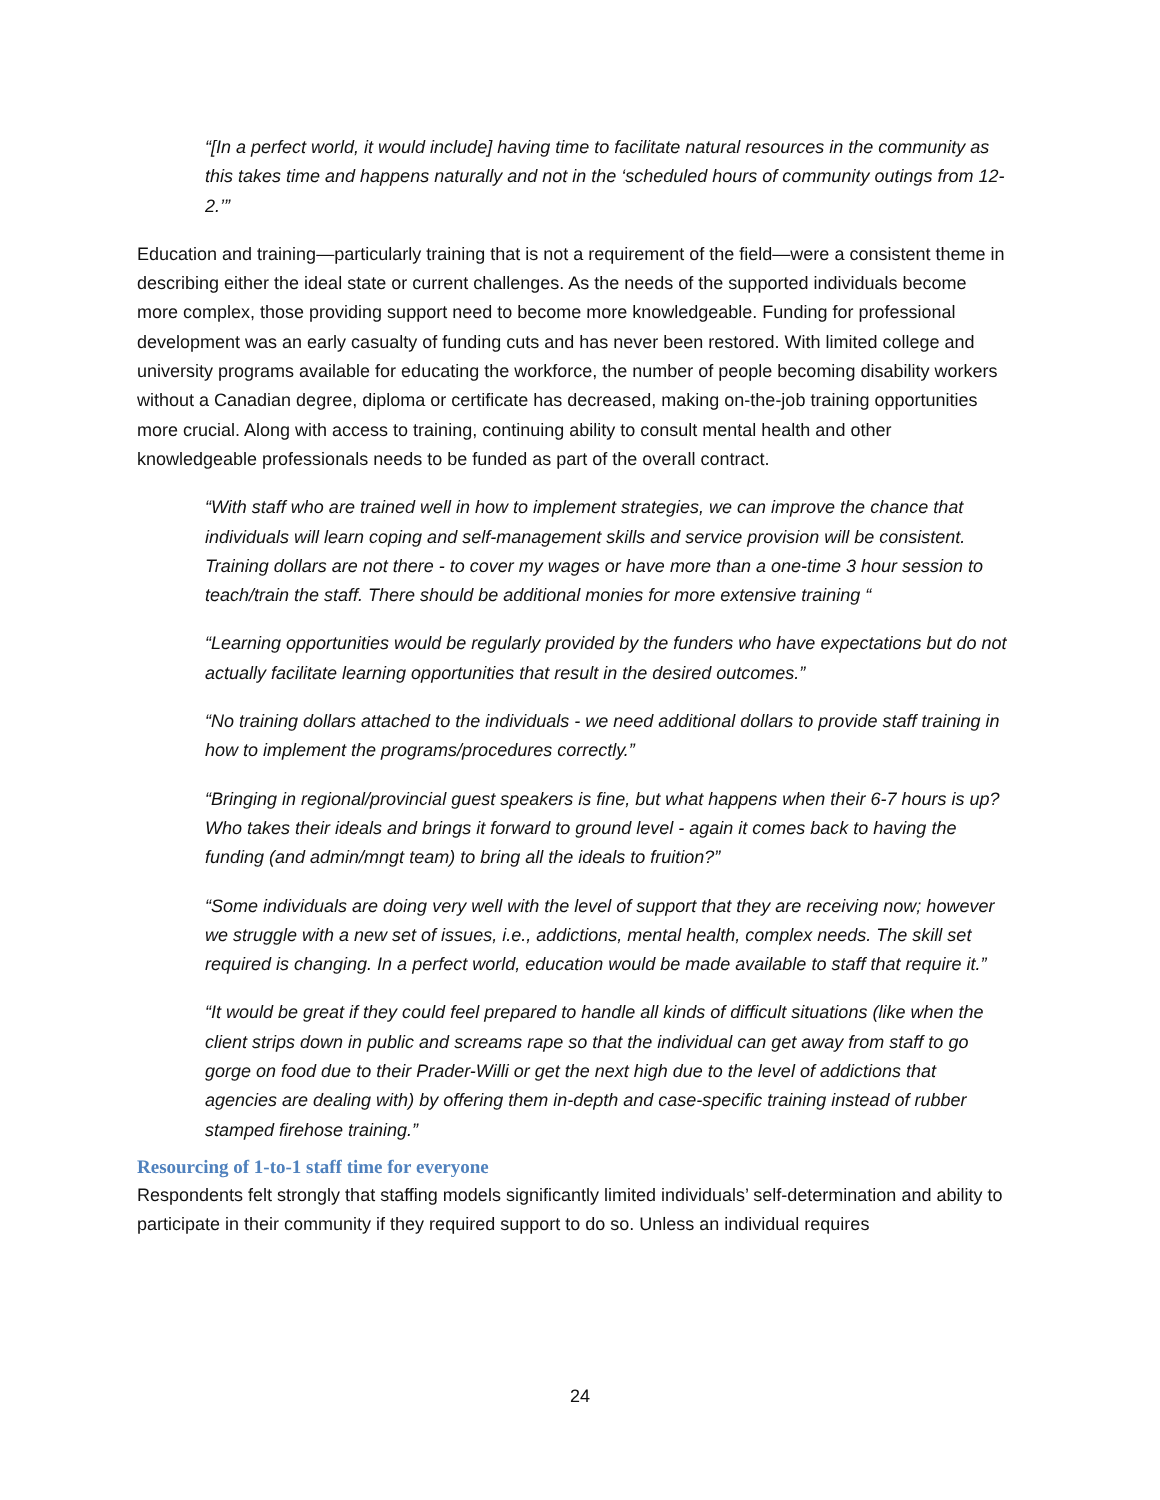“[In a perfect world, it would include] having time to facilitate natural resources in the community as this takes time and happens naturally and not in the ‘scheduled hours of community outings from 12-2.’”
Education and training—particularly training that is not a requirement of the field—were a consistent theme in describing either the ideal state or current challenges. As the needs of the supported individuals become more complex, those providing support need to become more knowledgeable. Funding for professional development was an early casualty of funding cuts and has never been restored. With limited college and university programs available for educating the workforce, the number of people becoming disability workers without a Canadian degree, diploma or certificate has decreased, making on-the-job training opportunities more crucial. Along with access to training, continuing ability to consult mental health and other knowledgeable professionals needs to be funded as part of the overall contract.
“With staff who are trained well in how to implement strategies, we can improve the chance that individuals will learn coping and self-management skills and service provision will be consistent. Training dollars are not there - to cover my wages or have more than a one-time 3 hour session to teach/train the staff. There should be additional monies for more extensive training “
“Learning opportunities would be regularly provided by the funders who have expectations but do not actually facilitate learning opportunities that result in the desired outcomes.”
“No training dollars attached to the individuals - we need additional dollars to provide staff training in how to implement the programs/procedures correctly.”
“Bringing in regional/provincial guest speakers is fine, but what happens when their 6-7 hours is up? Who takes their ideals and brings it forward to ground level - again it comes back to having the funding (and admin/mngt team) to bring all the ideals to fruition?”
“Some individuals are doing very well with the level of support that they are receiving now; however we struggle with a new set of issues, i.e., addictions, mental health, complex needs. The skill set required is changing. In a perfect world, education would be made available to staff that require it.”
“It would be great if they could feel prepared to handle all kinds of difficult situations (like when the client strips down in public and screams rape so that the individual can get away from staff to go gorge on food due to their Prader-Willi or get the next high due to the level of addictions that agencies are dealing with) by offering them in-depth and case-specific training instead of rubber stamped firehose training.”
Resourcing of 1-to-1 staff time for everyone
Respondents felt strongly that staffing models significantly limited individuals’ self-determination and ability to participate in their community if they required support to do so. Unless an individual requires
24